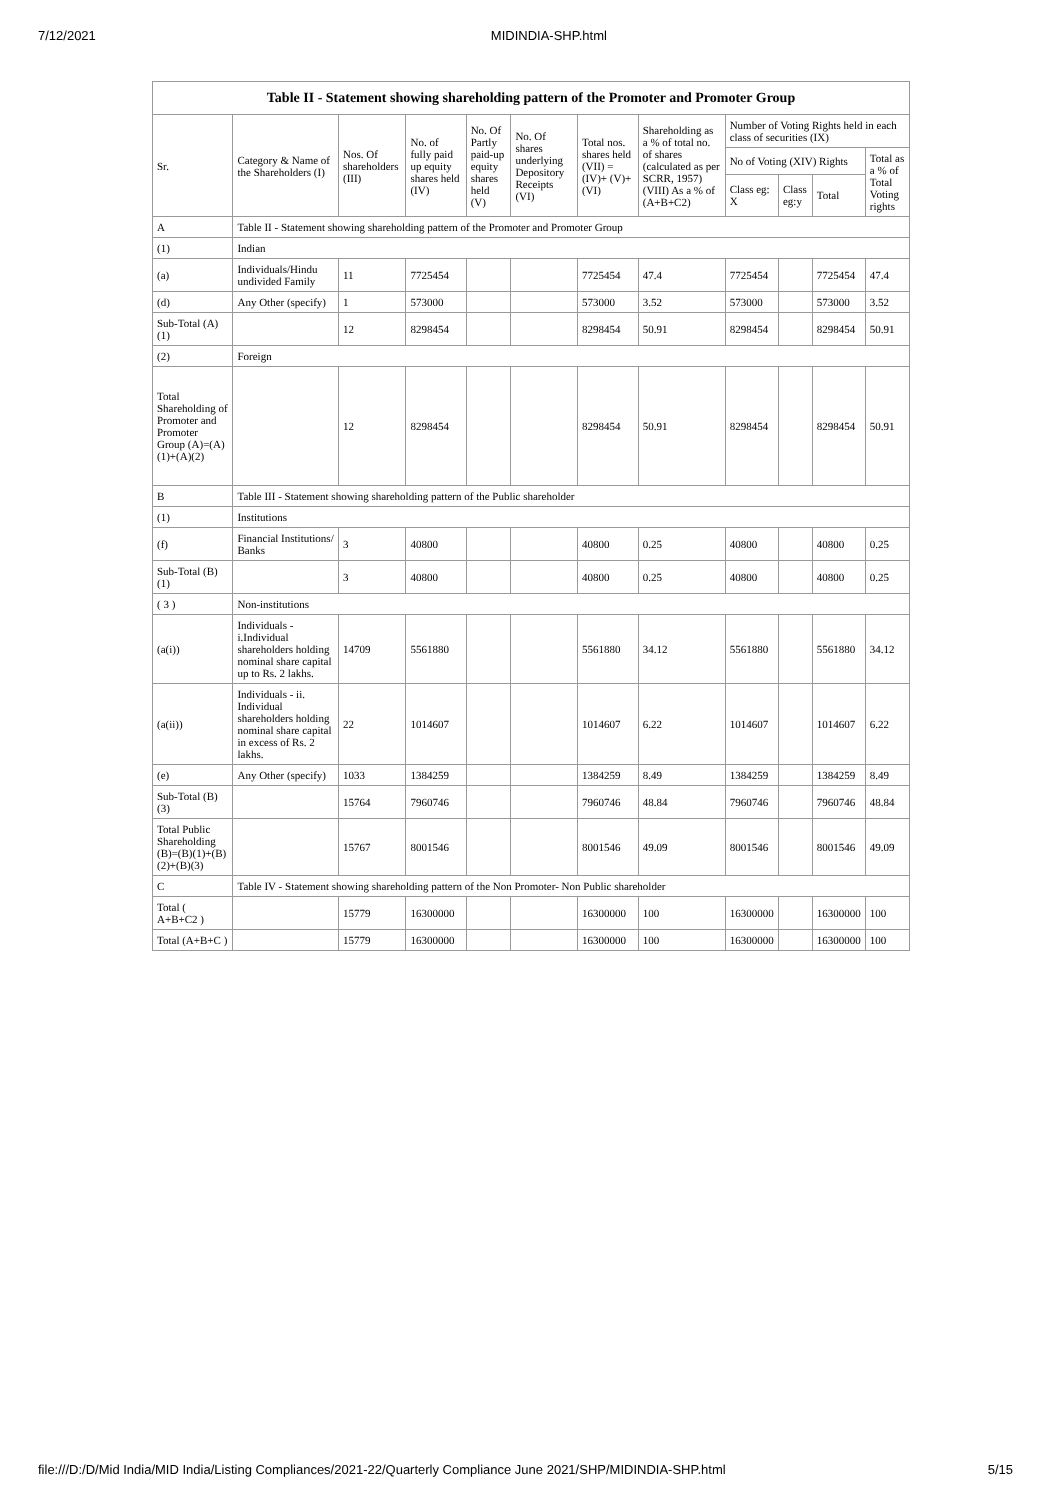7/12/2021 MIDINDIA-SHP.html
| Table II - Statement showing shareholding pattern of the Promoter and Promoter Group | | | | | | | | | | | |
| --- | --- | --- | --- | --- | --- | --- | --- | --- | --- | --- | --- |
| Sr. | Category & Name of the Shareholders (I) | Nos. Of shareholders (III) | No. of fully paid up equity shares held (IV) | No. Of Partly paid-up equity shares held (V) | No. Of shares underlying Depository Receipts (VI) | Total nos. shares held (VII) = (IV)+ (V)+ (VI) | Shareholding as a % of total no. of shares (calculated as per SCRR, 1957) (VIII) As a % of (A+B+C2) | Number of Voting Rights held in each class of securities (IX) | | | |
| | | | | | | | | No of Voting (XIV) Rights | | | Total as a % of Total Voting rights |
| | | | | | | | | Class eg: X | Class eg:y | Total | |
| A | Table II - Statement showing shareholding pattern of the Promoter and Promoter Group | | | | | | | | | | |
| (1) | Indian | | | | | | | | | | |
| (a) | Individuals/Hindu undivided Family | 11 | 7725454 | | | 7725454 | 47.4 | 7725454 | | 7725454 | 47.4 |
| (d) | Any Other (specify) | 1 | 573000 | | | 573000 | 3.52 | 573000 | | 573000 | 3.52 |
| Sub-Total (A)(1) | | 12 | 8298454 | | | 8298454 | 50.91 | 8298454 | | 8298454 | 50.91 |
| (2) | Foreign | | | | | | | | | | |
| Total Shareholding of Promoter and Promoter Group (A)=(A)(1)+(A)(2) | | 12 | 8298454 | | | 8298454 | 50.91 | 8298454 | | 8298454 | 50.91 |
| B | Table III - Statement showing shareholding pattern of the Public shareholder | | | | | | | | | | |
| (1) | Institutions | | | | | | | | | | |
| (f) | Financial Institutions/ Banks | 3 | 40800 | | | 40800 | 0.25 | 40800 | | 40800 | 0.25 |
| Sub-Total (B)(1) | | 3 | 40800 | | | 40800 | 0.25 | 40800 | | 40800 | 0.25 |
| ( 3 ) | Non-institutions | | | | | | | | | | |
| (a(i)) | Individuals - i.Individual shareholders holding nominal share capital up to Rs. 2 lakhs. | 14709 | 5561880 | | | 5561880 | 34.12 | 5561880 | | 5561880 | 34.12 |
| (a(ii)) | Individuals - ii. Individual shareholders holding nominal share capital in excess of Rs. 2 lakhs. | 22 | 1014607 | | | 1014607 | 6.22 | 1014607 | | 1014607 | 6.22 |
| (e) | Any Other (specify) | 1033 | 1384259 | | | 1384259 | 8.49 | 1384259 | | 1384259 | 8.49 |
| Sub-Total (B)(3) | | 15764 | 7960746 | | | 7960746 | 48.84 | 7960746 | | 7960746 | 48.84 |
| Total Public Shareholding (B)=(B)(1)+(B)(2)+(B)(3) | | 15767 | 8001546 | | | 8001546 | 49.09 | 8001546 | | 8001546 | 49.09 |
| C | Table IV - Statement showing shareholding pattern of the Non Promoter- Non Public shareholder | | | | | | | | | | |
| Total ( A+B+C2 ) | | 15779 | 16300000 | | | 16300000 | 100 | 16300000 | | 16300000 | 100 |
| Total (A+B+C ) | | 15779 | 16300000 | | | 16300000 | 100 | 16300000 | | 16300000 | 100 |
file:///D:/D/Mid India/MID India/Listing Compliances/2021-22/Quarterly Compliance June 2021/SHP/MIDINDIA-SHP.html 5/15